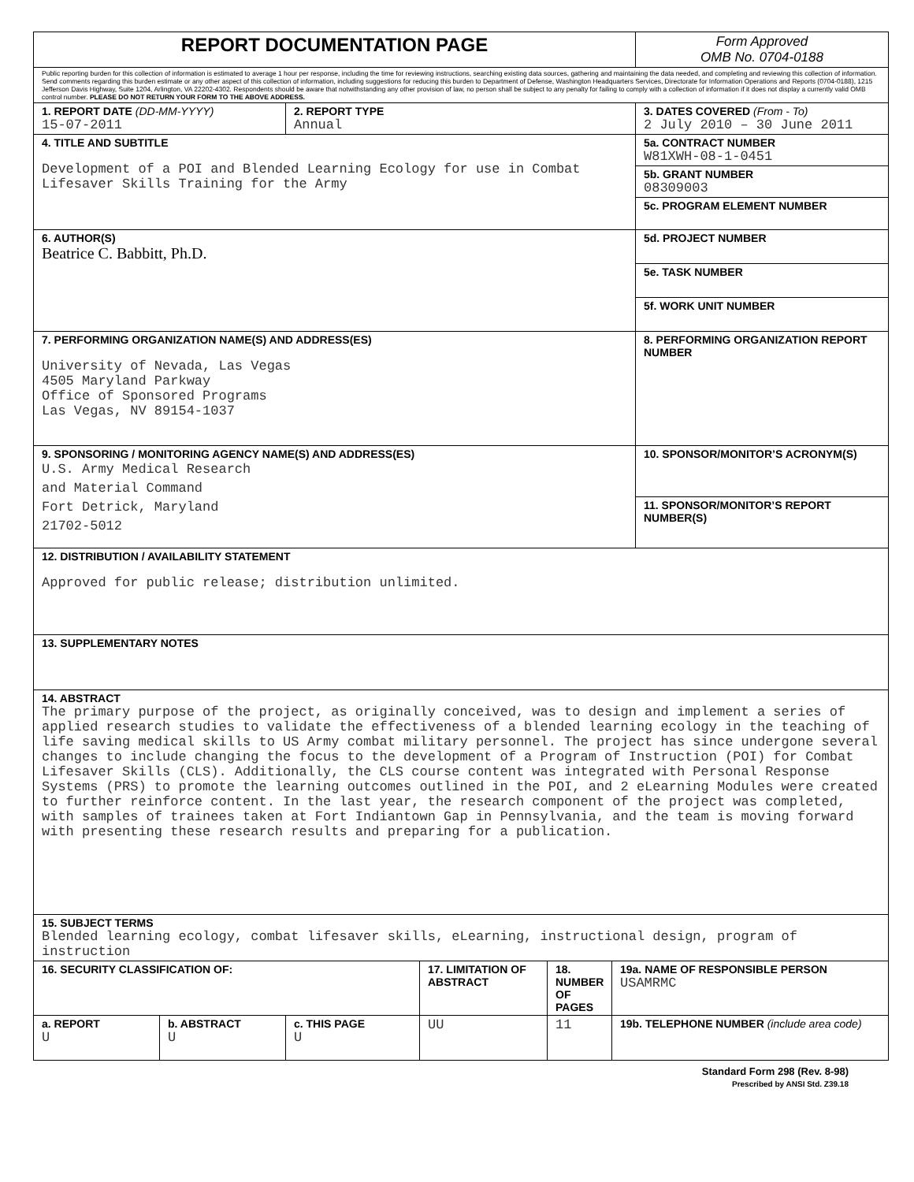| REPORT DOCUMENTATION PAGE | | | | | | Form Approved OMB No. 0704-0188 |
| Public reporting burden for this collection of information is estimated to average 1 hour per response, including the time for reviewing instructions, searching existing data sources, gathering and maintaining the data needed, and completing and reviewing this collection of information. Send comments regarding this burden estimate or any other aspect of this collection of information, including suggestions for reducing this burden to Department of Defense, Washington Headquarters Services, Directorate for Information Operations and Reports (0704-0188), 1215 Jefferson Davis Highway, Suite 1204, Arlington, VA 22202-4302. Respondents should be aware that notwithstanding any other provision of law, no person shall be subject to any penalty for failing to comply with a collection of information if it does not display a currently valid OMB control number. PLEASE DO NOT RETURN YOUR FORM TO THE ABOVE ADDRESS. | | | | | | |
| 1. REPORT DATE (DD-MM-YYYY) 15-07-2011 | | 2. REPORT TYPE Annual | | | | 3. DATES COVERED (From - To) 2 July 2010 – 30 June 2011 |
| 4. TITLE AND SUBTITLE Development of a POI and Blended Learning Ecology for use in Combat Lifesaver Skills Training for the Army | | | | | | 5a. CONTRACT NUMBER W81XWH-08-1-0451 |
| | | | | | | 5b. GRANT NUMBER 08309003 |
| | | | | | | 5c. PROGRAM ELEMENT NUMBER |
| 6. AUTHOR(S) Beatrice C. Babbitt, Ph.D. | | | | | | 5d. PROJECT NUMBER |
| | | | | | | 5e. TASK NUMBER |
| | | | | | | 5f. WORK UNIT NUMBER |
| 7. PERFORMING ORGANIZATION NAME(S) AND ADDRESS(ES) University of Nevada, Las Vegas 4505 Maryland Parkway Office of Sponsored Programs Las Vegas, NV 89154-1037 | | | | | | 8. PERFORMING ORGANIZATION REPORT NUMBER |
| 9. SPONSORING / MONITORING AGENCY NAME(S) AND ADDRESS(ES) U.S. Army Medical Research and Material Command Fort Detrick, Maryland 21702-5012 | | | | | | 10. SPONSOR/MONITOR’S ACRONYM(S) |
| | | | | | | 11. SPONSOR/MONITOR’S REPORT NUMBER(S) |
| 12. DISTRIBUTION / AVAILABILITY STATEMENT Approved for public release; distribution unlimited. | | | | | | |
| 13. SUPPLEMENTARY NOTES | | | | | | |
| 14. ABSTRACT The primary purpose of the project, as originally conceived, was to design and implement a series of applied research studies to validate the effectiveness of a blended learning ecology in the teaching of life saving medical skills to US Army combat military personnel. The project has since undergone several changes to include changing the focus to the development of a Program of Instruction (POI) for Combat Lifesaver Skills (CLS). Additionally, the CLS course content was integrated with Personal Response Systems (PRS) to promote the learning outcomes outlined in the POI, and 2 eLearning Modules were created to further reinforce content. In the last year, the research component of the project was completed, with samples of trainees taken at Fort Indiantown Gap in Pennsylvania, and the team is moving forward with presenting these research results and preparing for a publication. | | | | | | |
| 15. SUBJECT TERMS Blended learning ecology, combat lifesaver skills, eLearning, instructional design, program of instruction | | | | | | |
| 16. SECURITY CLASSIFICATION OF: | | | 17. LIMITATION OF ABSTRACT | 18. NUMBER OF PAGES | 19a. NAME OF RESPONSIBLE PERSON USAMRMC | |
| a. REPORT U | b. ABSTRACT U | c. THIS PAGE U | UU | 11 | 19b. TELEPHONE NUMBER (include area code) | |
Standard Form 298 (Rev. 8-98)
Prescribed by ANSI Std. Z39.18